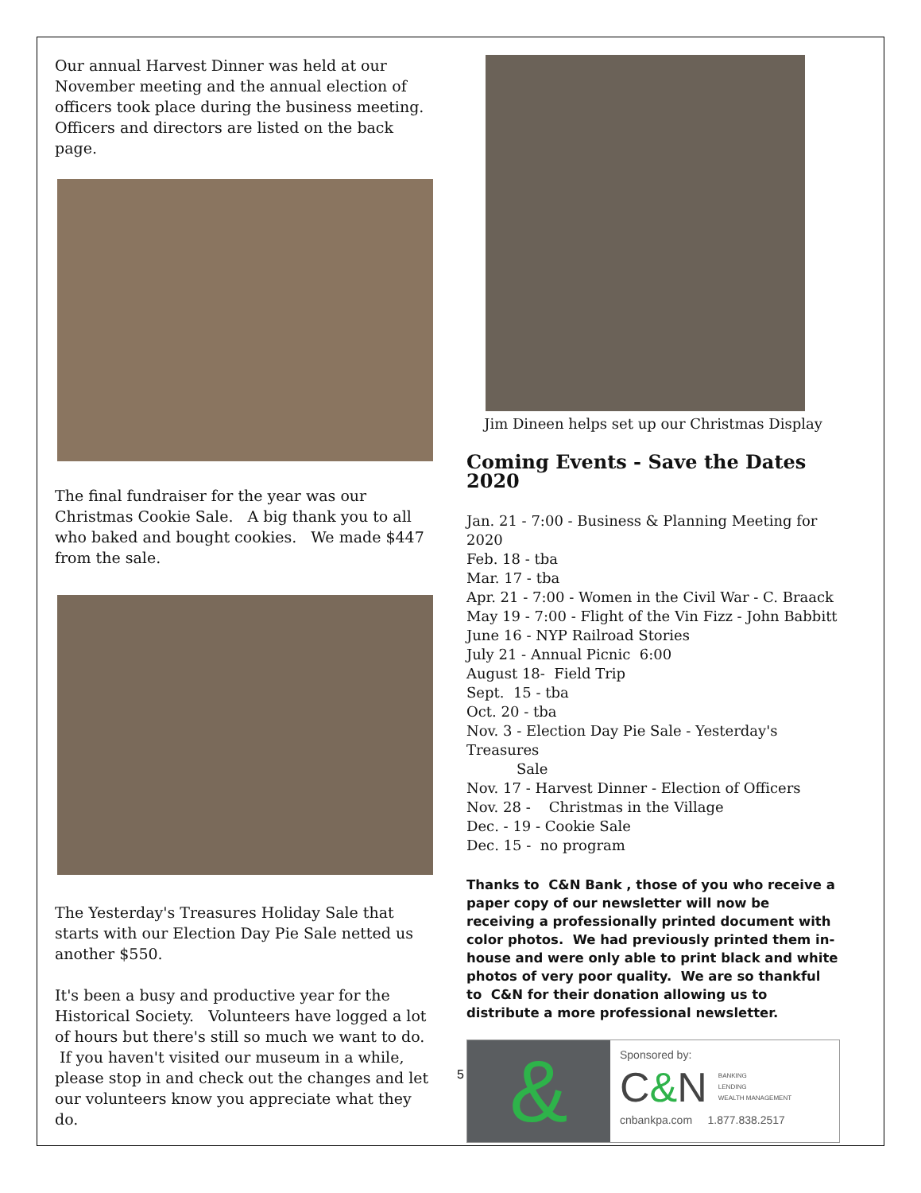Our annual Harvest Dinner was held at our November meeting and the annual election of officers took place during the business meeting. Officers and directors are listed on the back page.
The final fundraiser for the year was our Christmas Cookie Sale. A big thank you to all who baked and bought cookies. We made $447 from the sale.
The Yesterday's Treasures Holiday Sale that starts with our Election Day Pie Sale netted us another $550.
It's been a busy and productive year for the Historical Society. Volunteers have logged a lot of hours but there's still so much we want to do. If you haven't visited our museum in a while, please stop in and check out the changes and let our volunteers know you appreciate what they do.
Jim Dineen helps set up our Christmas Display
Coming Events - Save the Dates 2020
Jan. 21 - 7:00 - Business & Planning Meeting for 2020
Feb. 18 - tba
Mar. 17 - tba
Apr. 21 - 7:00 - Women in the Civil War - C. Braack
May 19 - 7:00 - Flight of the Vin Fizz - John Babbitt
June 16 - NYP Railroad Stories
July 21 - Annual Picnic 6:00
August 18- Field Trip
Sept. 15 - tba
Oct. 20 - tba
Nov. 3 - Election Day Pie Sale - Yesterday's Treasures
Sale
Nov. 17 - Harvest Dinner - Election of Officers
Nov. 28 - Christmas in the Village
Dec. - 19 - Cookie Sale
Dec. 15 - no program
Thanks to C&N Bank , those of you who receive a paper copy of our newsletter will now be receiving a professionally printed document with color photos. We had previously printed them in-house and were only able to print black and white photos of very poor quality. We are so thankful to C&N for their donation allowing us to distribute a more professional newsletter.
&
Sponsored by:
C&N BANKING
LENDING
WEALTH MANAGEMENT
cnbankpa.com 1.877.838.2517
5